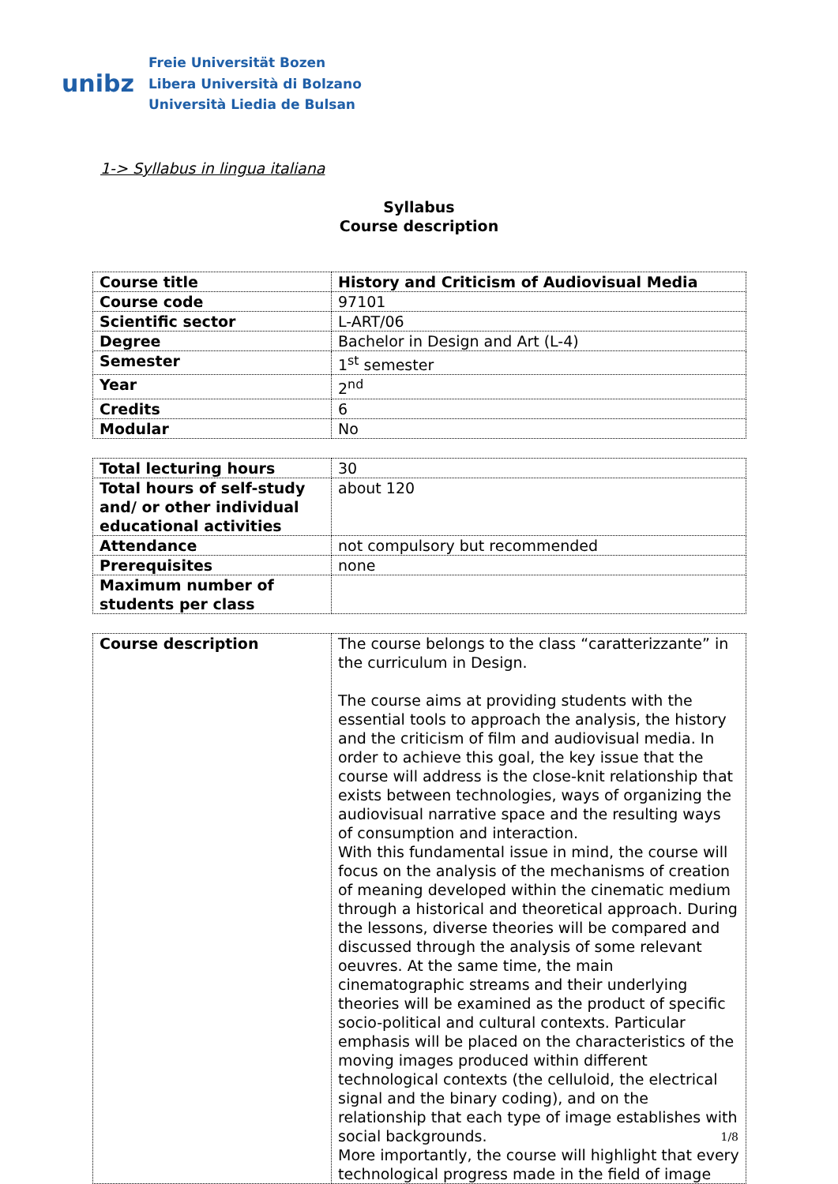unibz
Freie Universität Bozen
Libera Università di Bolzano
Università Liedia de Bulsan
1-> Syllabus in lingua italiana
Syllabus
Course description
| Course title | History and Criticism of Audiovisual Media |
| Course code | 97101 |
| Scientific sector | L-ART/06 |
| Degree | Bachelor in Design and Art (L-4) |
| Semester | 1<sup>st</sup> semester |
| Year | 2<sup>nd</sup> |
| Credits | 6 |
| Modular | No |
| Total lecturing hours | 30 |
| Total hours of self-study and/ or other individual educational activities | about 120 |
| Attendance | not compulsory but recommended |
| Prerequisites | none |
| Maximum number of students per class | |
| Course description | The course belongs to the class “caratterizzante” in the curriculum in Design. The course aims at providing students with the essential tools to approach the analysis, the history and the criticism of film and audiovisual media. In order to achieve this goal, the key issue that the course will address is the close-knit relationship that exists between technologies, ways of organizing the audiovisual narrative space and the resulting ways of consumption and interaction. With this fundamental issue in mind, the course will focus on the analysis of the mechanisms of creation of meaning developed within the cinematic medium through a historical and theoretical approach. During the lessons, diverse theories will be compared and discussed through the analysis of some relevant oeuvres. At the same time, the main cinematographic streams and their underlying theories will be examined as the product of specific socio-political and cultural contexts. Particular emphasis will be placed on the characteristics of the moving images produced within different technological contexts (the celluloid, the electrical signal and the binary coding), and on the relationship that each type of image establishes with social backgrounds. More importantly, the course will highlight that every technological progress made in the field of image |
1/8